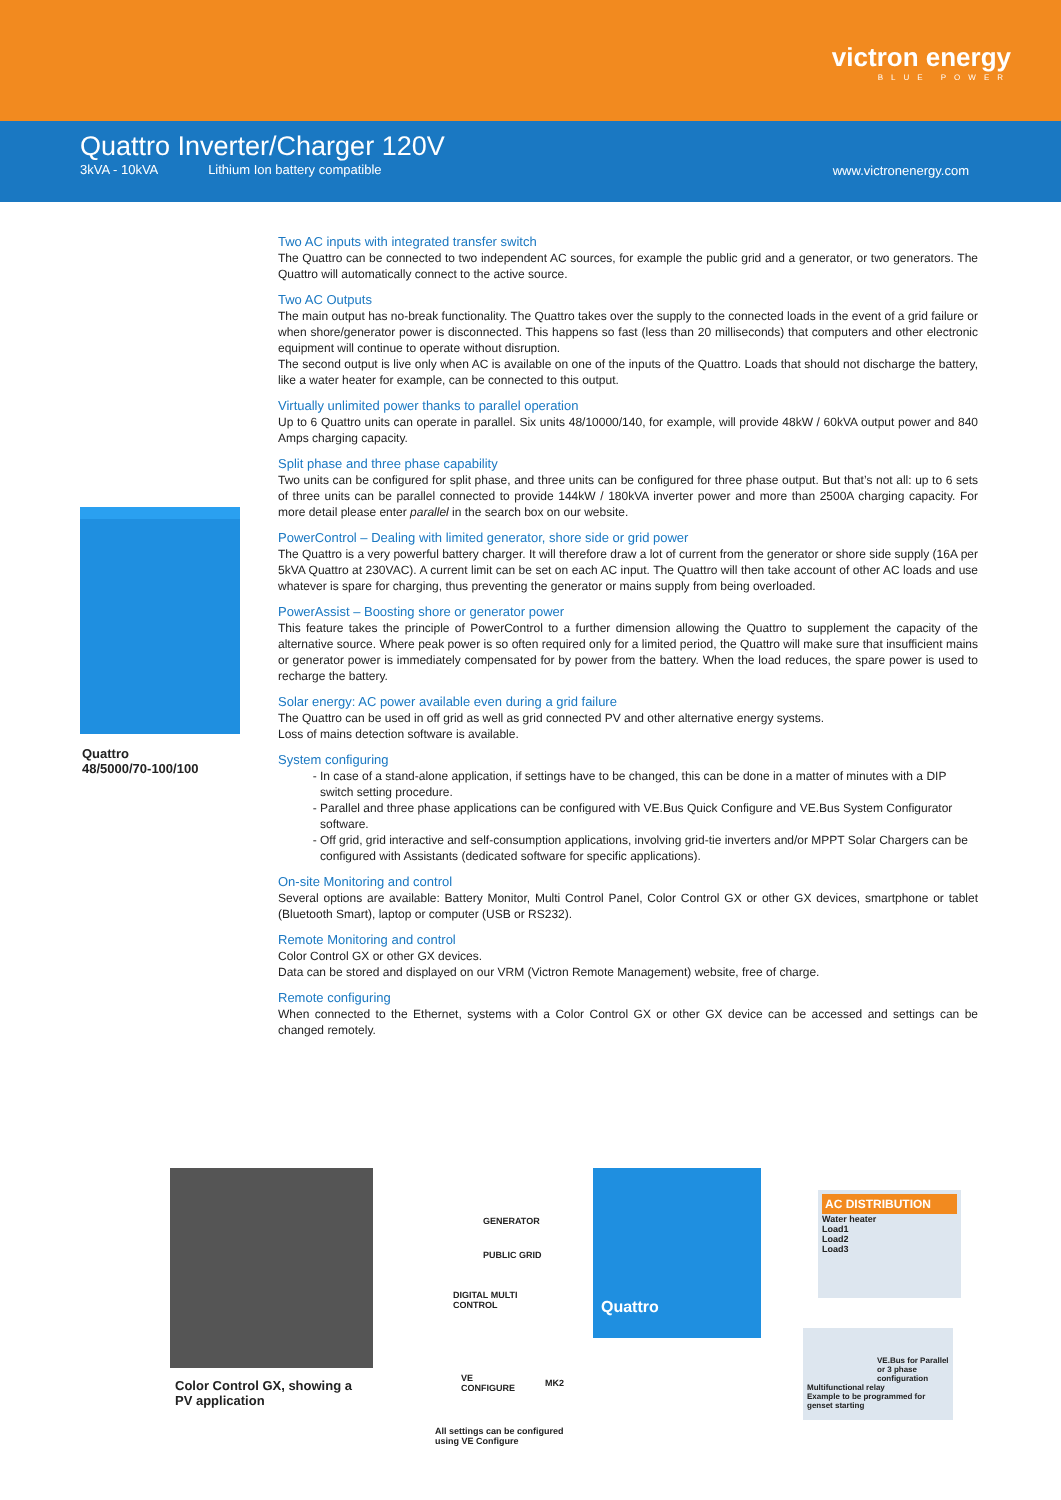victron energy
BLUE POWER
Quattro Inverter/Charger 120V
3kVA - 10kVA Lithium Ion battery compatible
www.victronenergy.com
Quattro
48/5000/70-100/100
Two AC inputs with integrated transfer switch
The Quattro can be connected to two independent AC sources, for example the public grid and a generator, or two generators. The Quattro will automatically connect to the active source.
Two AC Outputs
The main output has no-break functionality. The Quattro takes over the supply to the connected loads in the event of a grid failure or when shore/generator power is disconnected. This happens so fast (less than 20 milliseconds) that computers and other electronic equipment will continue to operate without disruption.
The second output is live only when AC is available on one of the inputs of the Quattro. Loads that should not discharge the battery, like a water heater for example, can be connected to this output.
Virtually unlimited power thanks to parallel operation
Up to 6 Quattro units can operate in parallel. Six units 48/10000/140, for example, will provide 48kW / 60kVA output power and 840 Amps charging capacity.
Split phase and three phase capability
Two units can be configured for split phase, and three units can be configured for three phase output. But that’s not all: up to 6 sets of three units can be parallel connected to provide 144kW / 180kVA inverter power and more than 2500A charging capacity. For more detail please enter parallel in the search box on our website.
PowerControl – Dealing with limited generator, shore side or grid power
The Quattro is a very powerful battery charger. It will therefore draw a lot of current from the generator or shore side supply (16A per 5kVA Quattro at 230VAC). A current limit can be set on each AC input. The Quattro will then take account of other AC loads and use whatever is spare for charging, thus preventing the generator or mains supply from being overloaded.
PowerAssist – Boosting shore or generator power
This feature takes the principle of PowerControl to a further dimension allowing the Quattro to supplement the capacity of the alternative source. Where peak power is so often required only for a limited period, the Quattro will make sure that insufficient mains or generator power is immediately compensated for by power from the battery. When the load reduces, the spare power is used to recharge the battery.
Solar energy: AC power available even during a grid failure
The Quattro can be used in off grid as well as grid connected PV and other alternative energy systems.
Loss of mains detection software is available.
System configuring
In case of a stand-alone application, if settings have to be changed, this can be done in a matter of minutes with a DIP switch setting procedure.
Parallel and three phase applications can be configured with VE.Bus Quick Configure and VE.Bus System Configurator software.
Off grid, grid interactive and self-consumption applications, involving grid-tie inverters and/or MPPT Solar Chargers can be configured with Assistants (dedicated software for specific applications).
On-site Monitoring and control
Several options are available: Battery Monitor, Multi Control Panel, Color Control GX or other GX devices, smartphone or tablet (Bluetooth Smart), laptop or computer (USB or RS232).
Remote Monitoring and control
Color Control GX or other GX devices.
Data can be stored and displayed on our VRM (Victron Remote Management) website, free of charge.
Remote configuring
When connected to the Ethernet, systems with a Color Control GX or other GX device can be accessed and settings can be changed remotely.
Color Control GX, showing a
PV application
GENERATOR
PUBLIC GRID
DIGITAL MULTI
CONTROL
VE
CONFIGURE
MK2
All settings can be configured
using VE Configure
Quattro
AC DISTRIBUTION
Water heater
Load1
Load2
Load3
VE.Bus for Parallel or 3 phase configuration
Multifunctional relay
Example to be programmed for genset starting